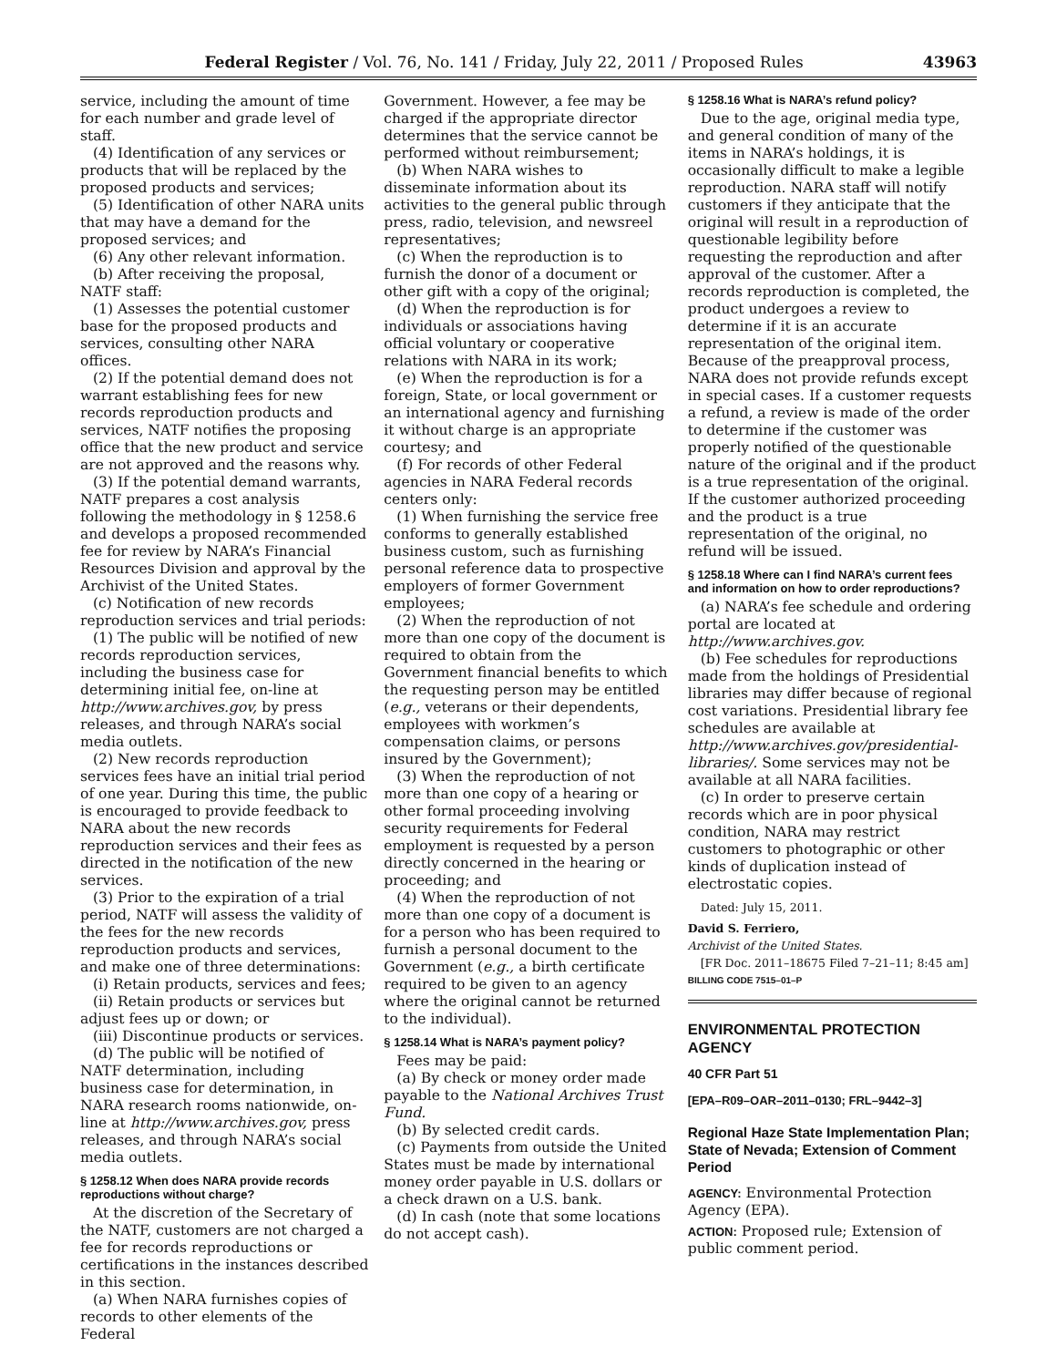Federal Register / Vol. 76, No. 141 / Friday, July 22, 2011 / Proposed Rules 43963
service, including the amount of time for each number and grade level of staff.
(4) Identification of any services or products that will be replaced by the proposed products and services;
(5) Identification of other NARA units that may have a demand for the proposed services; and
(6) Any other relevant information.
(b) After receiving the proposal, NATF staff:
(1) Assesses the potential customer base for the proposed products and services, consulting other NARA offices.
(2) If the potential demand does not warrant establishing fees for new records reproduction products and services, NATF notifies the proposing office that the new product and service are not approved and the reasons why.
(3) If the potential demand warrants, NATF prepares a cost analysis following the methodology in § 1258.6 and develops a proposed recommended fee for review by NARA’s Financial Resources Division and approval by the Archivist of the United States.
(c) Notification of new records reproduction services and trial periods:
(1) The public will be notified of new records reproduction services, including the business case for determining initial fee, on-line at http://www.archives.gov, by press releases, and through NARA’s social media outlets.
(2) New records reproduction services fees have an initial trial period of one year. During this time, the public is encouraged to provide feedback to NARA about the new records reproduction services and their fees as directed in the notification of the new services.
(3) Prior to the expiration of a trial period, NATF will assess the validity of the fees for the new records reproduction products and services, and make one of three determinations:
(i) Retain products, services and fees;
(ii) Retain products or services but adjust fees up or down; or
(iii) Discontinue products or services.
(d) The public will be notified of NATF determination, including business case for determination, in NARA research rooms nationwide, on-line at http://www.archives.gov, press releases, and through NARA’s social media outlets.
§ 1258.12 When does NARA provide records reproductions without charge?
At the discretion of the Secretary of the NATF, customers are not charged a fee for records reproductions or certifications in the instances described in this section.
(a) When NARA furnishes copies of records to other elements of the Federal
Government. However, a fee may be charged if the appropriate director determines that the service cannot be performed without reimbursement;
(b) When NARA wishes to disseminate information about its activities to the general public through press, radio, television, and newsreel representatives;
(c) When the reproduction is to furnish the donor of a document or other gift with a copy of the original;
(d) When the reproduction is for individuals or associations having official voluntary or cooperative relations with NARA in its work;
(e) When the reproduction is for a foreign, State, or local government or an international agency and furnishing it without charge is an appropriate courtesy; and
(f) For records of other Federal agencies in NARA Federal records centers only:
(1) When furnishing the service free conforms to generally established business custom, such as furnishing personal reference data to prospective employers of former Government employees;
(2) When the reproduction of not more than one copy of the document is required to obtain from the Government financial benefits to which the requesting person may be entitled (e.g., veterans or their dependents, employees with workmen’s compensation claims, or persons insured by the Government);
(3) When the reproduction of not more than one copy of a hearing or other formal proceeding involving security requirements for Federal employment is requested by a person directly concerned in the hearing or proceeding; and
(4) When the reproduction of not more than one copy of a document is for a person who has been required to furnish a personal document to the Government (e.g., a birth certificate required to be given to an agency where the original cannot be returned to the individual).
§ 1258.14 What is NARA’s payment policy?
Fees may be paid:
(a) By check or money order made payable to the National Archives Trust Fund.
(b) By selected credit cards.
(c) Payments from outside the United States must be made by international money order payable in U.S. dollars or a check drawn on a U.S. bank.
(d) In cash (note that some locations do not accept cash).
§ 1258.16 What is NARA’s refund policy?
Due to the age, original media type, and general condition of many of the items in NARA’s holdings, it is occasionally difficult to make a legible reproduction. NARA staff will notify customers if they anticipate that the original will result in a reproduction of questionable legibility before requesting the reproduction and after approval of the customer. After a records reproduction is completed, the product undergoes a review to determine if it is an accurate representation of the original item. Because of the preapproval process, NARA does not provide refunds except in special cases. If a customer requests a refund, a review is made of the order to determine if the customer was properly notified of the questionable nature of the original and if the product is a true representation of the original. If the customer authorized proceeding and the product is a true representation of the original, no refund will be issued.
§ 1258.18 Where can I find NARA’s current fees and information on how to order reproductions?
(a) NARA’s fee schedule and ordering portal are located at http://www.archives.gov.
(b) Fee schedules for reproductions made from the holdings of Presidential libraries may differ because of regional cost variations. Presidential library fee schedules are available at http://www.archives.gov/presidential-libraries/. Some services may not be available at all NARA facilities.
(c) In order to preserve certain records which are in poor physical condition, NARA may restrict customers to photographic or other kinds of duplication instead of electrostatic copies.
Dated: July 15, 2011.
David S. Ferriero,
Archivist of the United States.
[FR Doc. 2011–18675 Filed 7–21–11; 8:45 am]
BILLING CODE 7515–01–P
ENVIRONMENTAL PROTECTION AGENCY
40 CFR Part 51
[EPA–R09–OAR–2011–0130; FRL–9442–3]
Regional Haze State Implementation Plan; State of Nevada; Extension of Comment Period
AGENCY: Environmental Protection Agency (EPA).
ACTION: Proposed rule; Extension of public comment period.